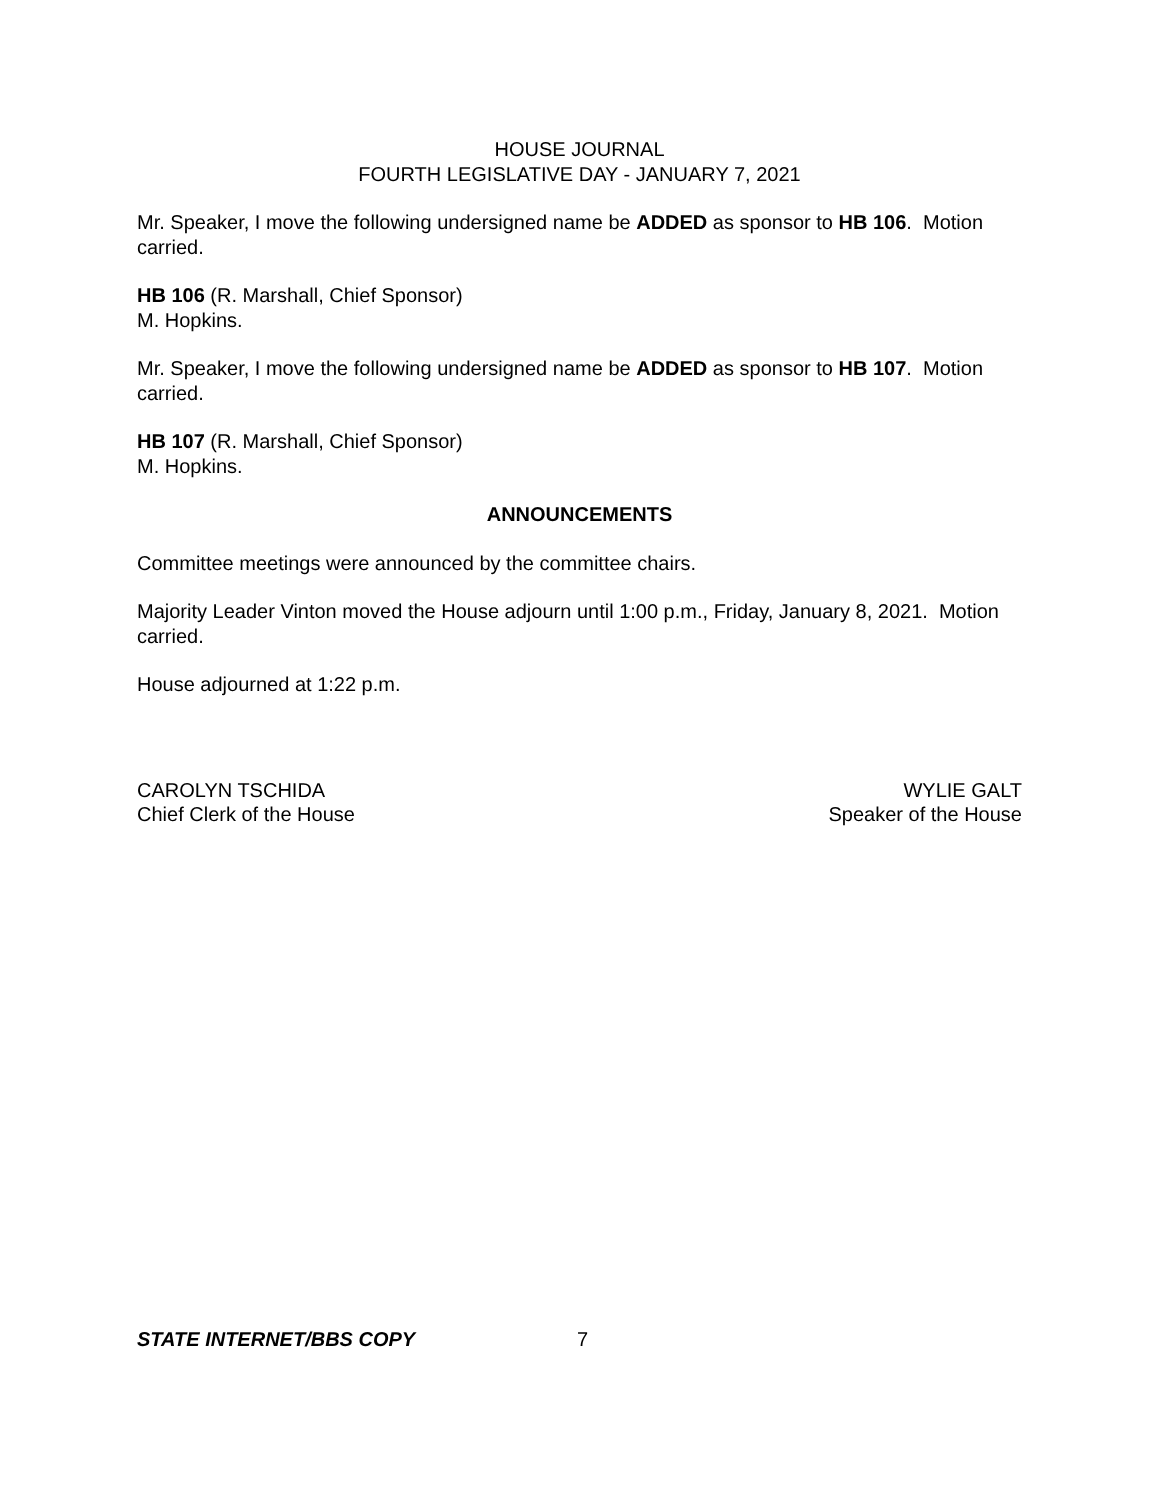HOUSE JOURNAL
FOURTH LEGISLATIVE DAY - JANUARY 7, 2021
Mr. Speaker, I move the following undersigned name be ADDED as sponsor to HB 106. Motion carried.
HB 106 (R. Marshall, Chief Sponsor)
M. Hopkins.
Mr. Speaker, I move the following undersigned name be ADDED as sponsor to HB 107. Motion carried.
HB 107 (R. Marshall, Chief Sponsor)
M. Hopkins.
ANNOUNCEMENTS
Committee meetings were announced by the committee chairs.
Majority Leader Vinton moved the House adjourn until 1:00 p.m., Friday, January 8, 2021. Motion carried.
House adjourned at 1:22 p.m.
CAROLYN TSCHIDA
Chief Clerk of the House
WYLIE GALT
Speaker of the House
STATE INTERNET/BBS COPY 7